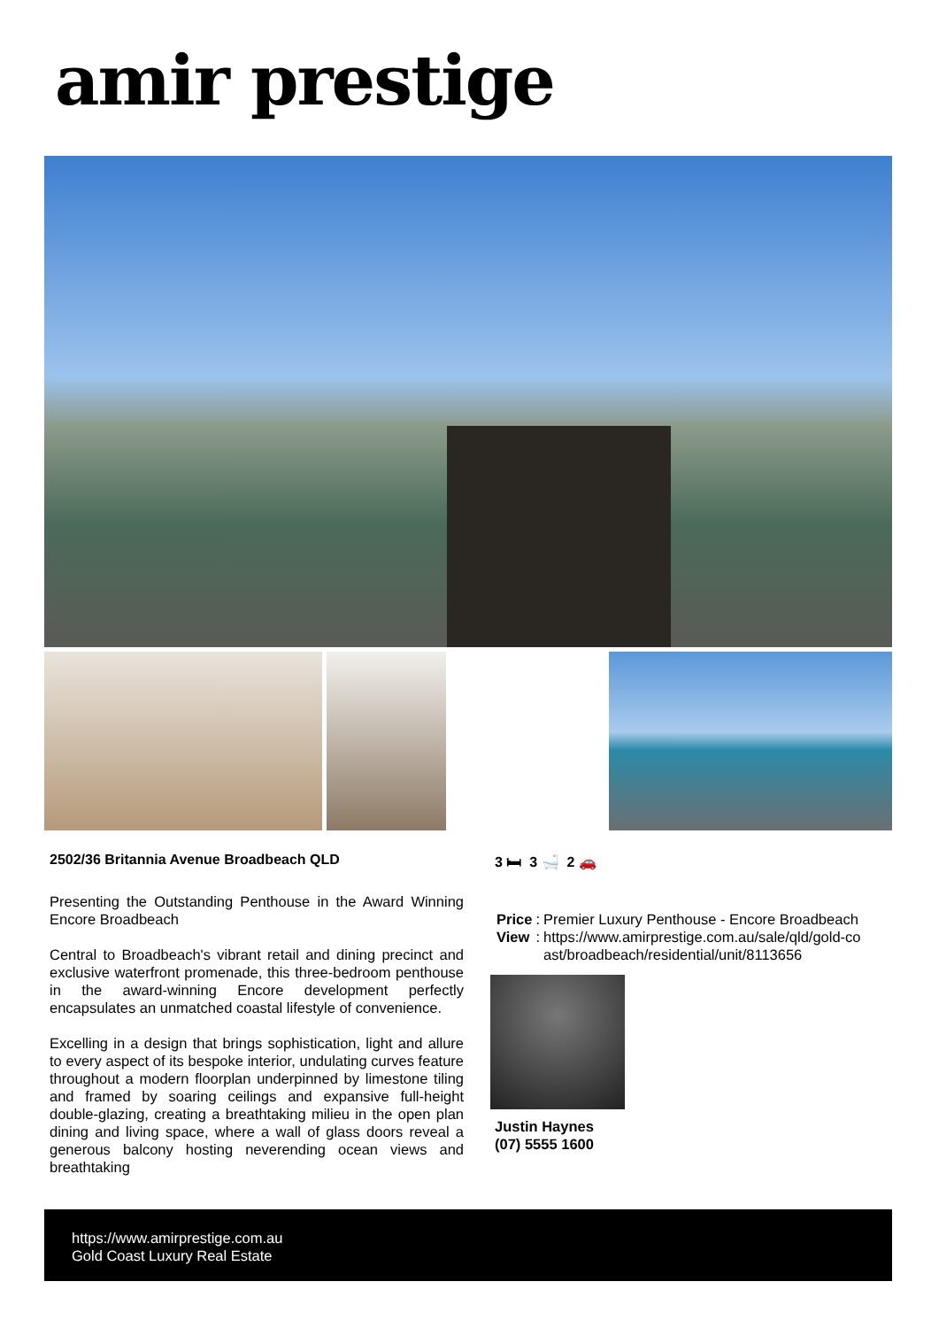amir prestige
2502/36 Britannia Avenue Broadbeach QLD
3 🛏 3 🛁 2 🚗
Presenting the Outstanding Penthouse in the Award Winning Encore Broadbeach
Central to Broadbeach's vibrant retail and dining precinct and exclusive waterfront promenade, this three-bedroom penthouse in the award-winning Encore development perfectly encapsulates an unmatched coastal lifestyle of convenience.
Excelling in a design that brings sophistication, light and allure to every aspect of its bespoke interior, undulating curves feature throughout a modern floorplan underpinned by limestone tiling and framed by soaring ceilings and expansive full-height double-glazing, creating a breathtaking milieu in the open plan dining and living space, where a wall of glass doors reveal a generous balcony hosting neverending ocean views and breathtaking
| Price | : | Premier Luxury Penthouse - Encore Broadbeach |
| View | : | https://www.amirprestige.com.au/sale/qld/gold-co ast/broadbeach/residential/unit/8113656 |
Justin Haynes
(07) 5555 1600
https://www.amirprestige.com.au
Gold Coast Luxury Real Estate